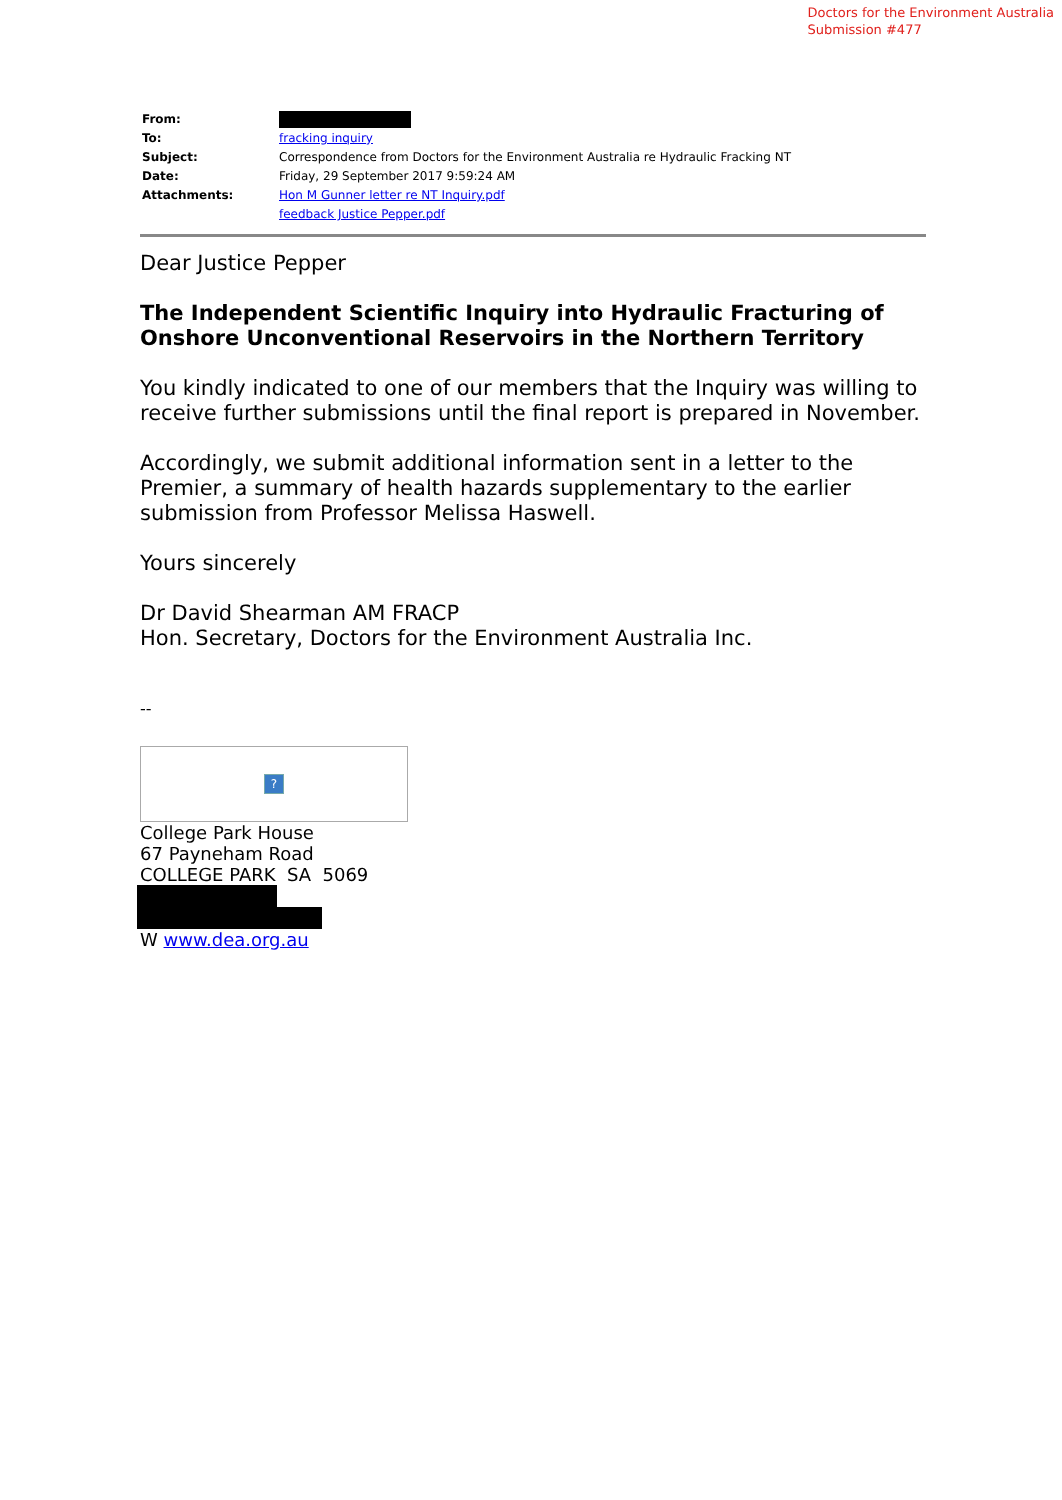Doctors for the Environment Australia
Submission #477
| From: | |
| To: | fracking inquiry |
| Subject: | Correspondence from Doctors for the Environment Australia re Hydraulic Fracking NT |
| Date: | Friday, 29 September 2017 9:59:24 AM |
| Attachments: | Hon M Gunner letter re NT Inquiry.pdf feedback Justice Pepper.pdf |
Dear Justice Pepper
The Independent Scientific Inquiry into Hydraulic Fracturing of Onshore Unconventional Reservoirs in the Northern Territory
You kindly indicated to one of our members that the Inquiry was willing to receive further submissions until the final report is prepared in November.
Accordingly, we submit additional information sent in a letter to the Premier, a summary of health hazards supplementary to the earlier submission from Professor Melissa Haswell.
Yours sincerely
Dr David Shearman AM FRACP
Hon. Secretary, Doctors for the Environment Australia Inc.
--
?
College Park House
67 Payneham Road
COLLEGE PARK SA 5069
W www.dea.org.au